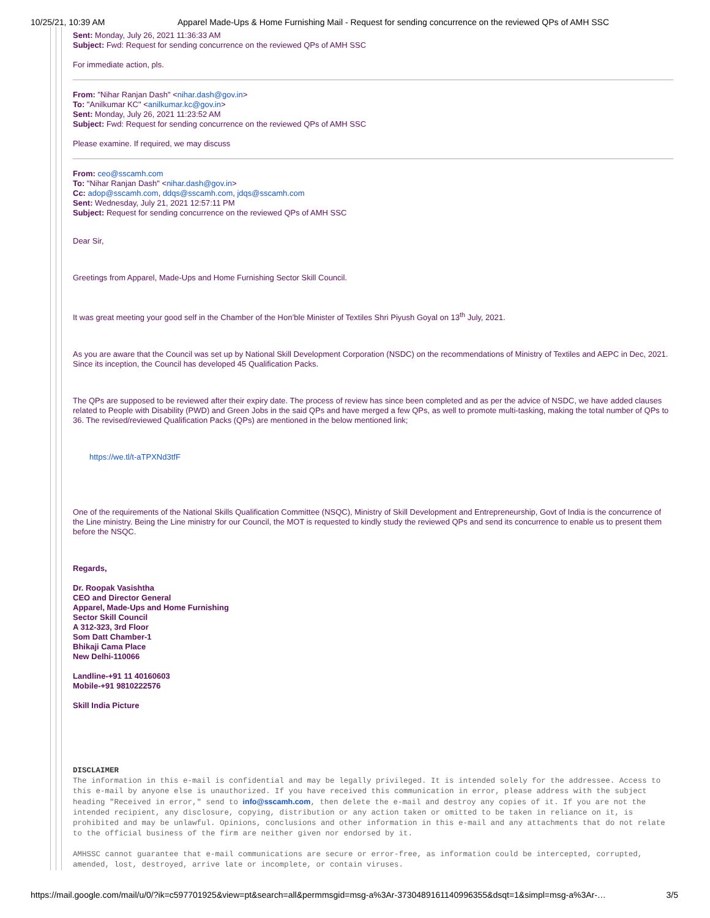10/25/21, 10:39 AM Apparel Made-Ups & Home Furnishing Mail - Request for sending concurrence on the reviewed QPs of AMH SSC
Sent: Monday, July 26, 2021 11:36:33 AM
Subject: Fwd: Request for sending concurrence on the reviewed QPs of AMH SSC
For immediate action, pls.
From: "Nihar Ranjan Dash" <nihar.dash@gov.in>
To: "Anilkumar KC" <anilkumar.kc@gov.in>
Sent: Monday, July 26, 2021 11:23:52 AM
Subject: Fwd: Request for sending concurrence on the reviewed QPs of AMH SSC
Please examine. If required, we may discuss
From: ceo@sscamh.com
To: "Nihar Ranjan Dash" <nihar.dash@gov.in>
Cc: adop@sscamh.com, ddqs@sscamh.com, jdqs@sscamh.com
Sent: Wednesday, July 21, 2021 12:57:11 PM
Subject: Request for sending concurrence on the reviewed QPs of AMH SSC
Dear Sir,
Greetings from Apparel, Made-Ups and Home Furnishing Sector Skill Council.
It was great meeting your good self in the Chamber of the Hon’ble Minister of Textiles Shri Piyush Goyal on 13<sup>th</sup> July, 2021.
As you are aware that the Council was set up by National Skill Development Corporation (NSDC) on the recommendations of Ministry of Textiles and AEPC in Dec, 2021. Since its inception, the Council has developed 45 Qualification Packs.
The QPs are supposed to be reviewed after their expiry date. The process of review has since been completed and as per the advice of NSDC, we have added clauses related to People with Disability (PWD) and Green Jobs in the said QPs and have merged a few QPs, as well to promote multi-tasking, making the total number of QPs to 36. The revised/reviewed Qualification Packs (QPs) are mentioned in the below mentioned link;
https://we.tl/t-aTPXNd3tfF
One of the requirements of the National Skills Qualification Committee (NSQC), Ministry of Skill Development and Entrepreneurship, Govt of India is the concurrence of the Line ministry. Being the Line ministry for our Council, the MOT is requested to kindly study the reviewed QPs and send its concurrence to enable us to present them before the NSQC.
Regards,
Dr. Roopak Vasishtha
CEO and Director General
Apparel, Made-Ups and Home Furnishing
Sector Skill Council
A 312-323, 3rd Floor
Som Datt Chamber-1
Bhikaji Cama Place
New Delhi-110066
Landline-+91 11 40160603
Mobile-+91 9810222576
Skill India Picture
DISCLAIMER
The information in this e-mail is confidential and may be legally privileged. It is intended solely for the addressee. Access to this e-mail by anyone else is unauthorized. If you have received this communication in error, please address with the subject heading "Received in error," send to info@sscamh.com, then delete the e-mail and destroy any copies of it. If you are not the intended recipient, any disclosure, copying, distribution or any action taken or omitted to be taken in reliance on it, is prohibited and may be unlawful. Opinions, conclusions and other information in this e-mail and any attachments that do not relate to the official business of the firm are neither given nor endorsed by it.
AMHSSC cannot guarantee that e-mail communications are secure or error-free, as information could be intercepted, corrupted, amended, lost, destroyed, arrive late or incomplete, or contain viruses.
https://mail.google.com/mail/u/0/?ik=c597701925&view=pt&search=all&permmsgid=msg-a%3Ar-3730489161140996355&dsqt=1&simpl=msg-a%3Ar-… 3/5